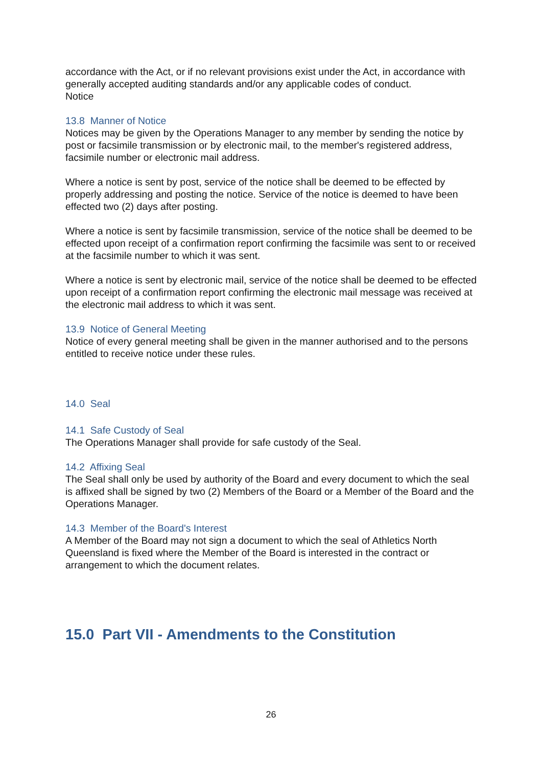accordance with the Act, or if no relevant provisions exist under the Act, in accordance with generally accepted auditing standards and/or any applicable codes of conduct.
Notice
13.8 Manner of Notice
Notices may be given by the Operations Manager to any member by sending the notice by post or facsimile transmission or by electronic mail, to the member's registered address, facsimile number or electronic mail address.
Where a notice is sent by post, service of the notice shall be deemed to be effected by properly addressing and posting the notice. Service of the notice is deemed to have been effected two (2) days after posting.
Where a notice is sent by facsimile transmission, service of the notice shall be deemed to be effected upon receipt of a confirmation report confirming the facsimile was sent to or received at the facsimile number to which it was sent.
Where a notice is sent by electronic mail, service of the notice shall be deemed to be effected upon receipt of a confirmation report confirming the electronic mail message was received at the electronic mail address to which it was sent.
13.9 Notice of General Meeting
Notice of every general meeting shall be given in the manner authorised and to the persons entitled to receive notice under these rules.
14.0 Seal
14.1 Safe Custody of Seal
The Operations Manager shall provide for safe custody of the Seal.
14.2 Affixing Seal
The Seal shall only be used by authority of the Board and every document to which the seal is affixed shall be signed by two (2) Members of the Board or a Member of the Board and the Operations Manager.
14.3 Member of the Board's Interest
A Member of the Board may not sign a document to which the seal of Athletics North Queensland is fixed where the Member of the Board is interested in the contract or arrangement to which the document relates.
15.0 Part VII - Amendments to the Constitution
26